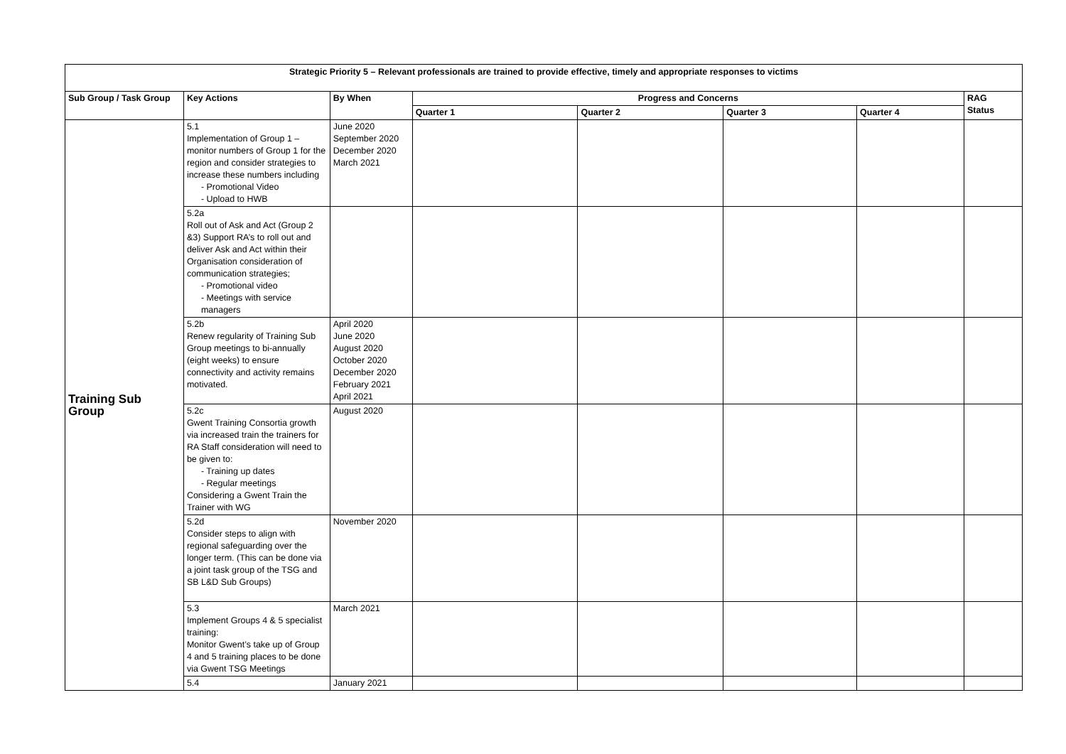| Strategic Priority 5 – Relevant professionals are trained to provide effective, timely and appropriate responses to victims | | | | | | | |
| --- | --- | --- | --- | --- | --- | --- | --- |
| Sub Group / Task Group | Key Actions | By When | Progress and Concerns | | | | RAG Status |
| | | | Quarter 1 | Quarter 2 | Quarter 3 | Quarter 4 | |
| Training Sub Group | 5.1 Implementation of Group 1 – monitor numbers of Group 1 for the region and consider strategies to increase these numbers including - Promotional Video - Upload to HWB | June 2020 September 2020 December 2020 March 2021 | | | | | |
| | 5.2a Roll out of Ask and Act (Group 2 &3) Support RA’s to roll out and deliver Ask and Act within their Organisation consideration of communication strategies; - Promotional video - Meetings with service managers | | | | | | |
| | 5.2b Renew regularity of Training Sub Group meetings to bi-annually (eight weeks) to ensure connectivity and activity remains motivated. | April 2020 June 2020 August 2020 October 2020 December 2020 February 2021 April 2021 | | | | | |
| | 5.2c Gwent Training Consortia growth via increased train the trainers for RA Staff consideration will need to be given to: - Training up dates - Regular meetings Considering a Gwent Train the Trainer with WG | August 2020 | | | | | |
| | 5.2d Consider steps to align with regional safeguarding over the longer term. (This can be done via a joint task group of the TSG and SB L&D Sub Groups) | November 2020 | | | | | |
| | 5.3 Implement Groups 4 & 5 specialist training: Monitor Gwent’s take up of Group 4 and 5 training places to be done via Gwent TSG Meetings | March 2021 | | | | | |
| | 5.4 | January 2021 | | | | | |